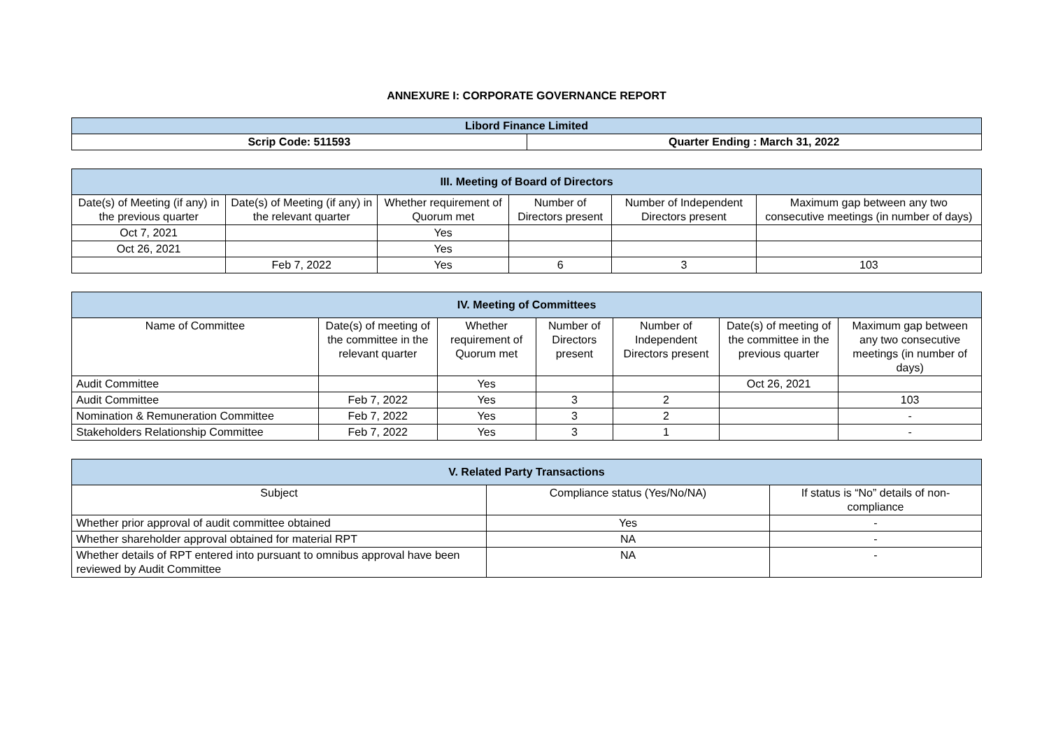ANNEXURE I: CORPORATE GOVERNANCE REPORT
| Libord Finance Limited | |
| --- | --- |
| Scrip Code: 511593 | Quarter Ending : March 31, 2022 |
| III. Meeting of Board of Directors | | | | | |
| --- | --- | --- | --- | --- | --- |
| Date(s) of Meeting (if any) in the previous quarter | Date(s) of Meeting (if any) in the relevant quarter | Whether requirement of Quorum met | Number of Directors present | Number of Independent Directors present | Maximum gap between any two consecutive meetings (in number of days) |
| Oct 7, 2021 | | Yes | | | |
| Oct 26, 2021 | | Yes | | | |
| | Feb 7, 2022 | Yes | 6 | 3 | 103 |
| IV. Meeting of Committees | | | | | | |
| --- | --- | --- | --- | --- | --- | --- |
| Name of Committee | Date(s) of meeting of the committee in the relevant quarter | Whether requirement of Quorum met | Number of Directors present | Number of Independent Directors present | Date(s) of meeting of the committee in the previous quarter | Maximum gap between any two consecutive meetings (in number of days) |
| Audit Committee | | Yes | | | Oct 26, 2021 | |
| Audit Committee | Feb 7, 2022 | Yes | 3 | 2 | | 103 |
| Nomination & Remuneration Committee | Feb 7, 2022 | Yes | 3 | 2 | | - |
| Stakeholders Relationship Committee | Feb 7, 2022 | Yes | 3 | 1 | | - |
| V. Related Party Transactions | | |
| --- | --- | --- |
| Subject | Compliance status (Yes/No/NA) | If status is “No” details of non-compliance |
| Whether prior approval of audit committee obtained | Yes | - |
| Whether shareholder approval obtained for material RPT | NA | - |
| Whether details of RPT entered into pursuant to omnibus approval have been reviewed by Audit Committee | NA | - |